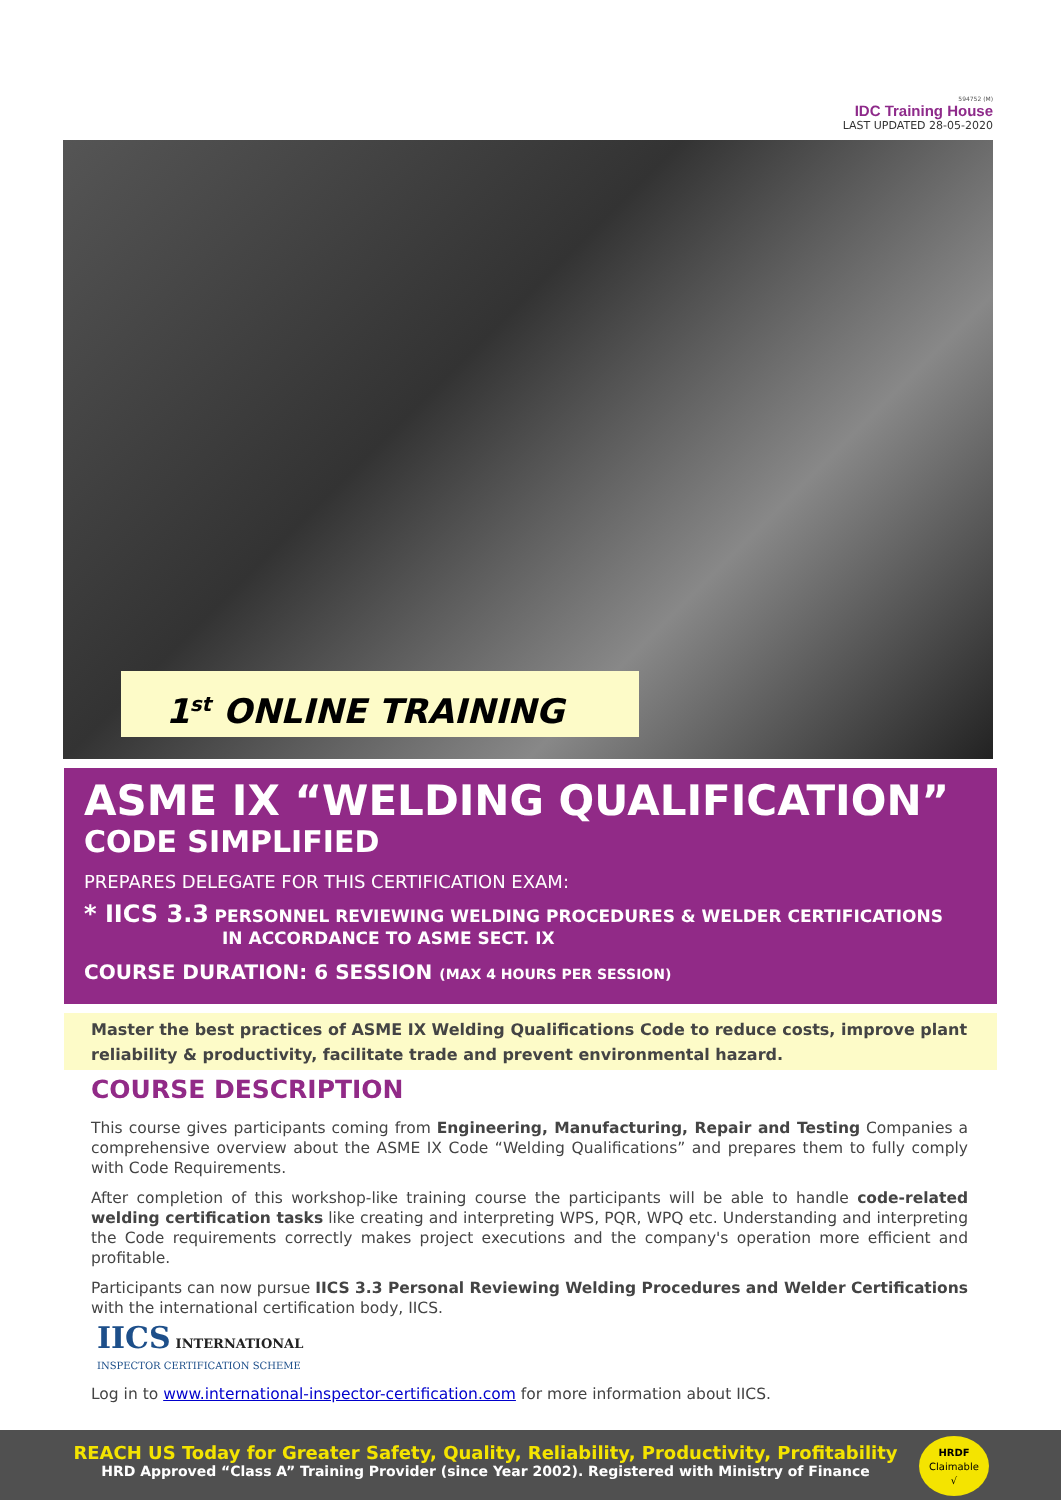594752 (M)
IDC Training House
LAST UPDATED 28-05-2020
1<sup>st</sup> ONLINE TRAINING
ASME IX “WELDING QUALIFICATION”
CODE SIMPLIFIED
PREPARES DELEGATE FOR THIS CERTIFICATION EXAM:
* IICS 3.3 PERSONNEL REVIEWING WELDING PROCEDURES & WELDER CERTIFICATIONS
IN ACCORDANCE TO ASME SECT. IX
COURSE DURATION: 6 SESSION (MAX 4 HOURS PER SESSION)
Master the best practices of ASME IX Welding Qualifications Code to reduce costs, improve plant reliability & productivity, facilitate trade and prevent environmental hazard.
COURSE DESCRIPTION
This course gives participants coming from Engineering, Manufacturing, Repair and Testing Companies a comprehensive overview about the ASME IX Code “Welding Qualifications” and prepares them to fully comply with Code Requirements.
After completion of this workshop-like training course the participants will be able to handle code-related welding certification tasks like creating and interpreting WPS, PQR, WPQ etc. Understanding and interpreting the Code requirements correctly makes project executions and the company's operation more efficient and profitable.
Participants can now pursue IICS 3.3 Personal Reviewing Welding Procedures and Welder Certifications with the international certification body, IICS.
IICS INTERNATIONAL
INSPECTOR CERTIFICATION SCHEME
Log in to www.international-inspector-certification.com for more information about IICS.
REACH US Today for Greater Safety, Quality, Reliability, Productivity, Profitability
HRD Approved “Class A” Training Provider (since Year 2002). Registered with Ministry of Finance
HRDF
Claimable
√